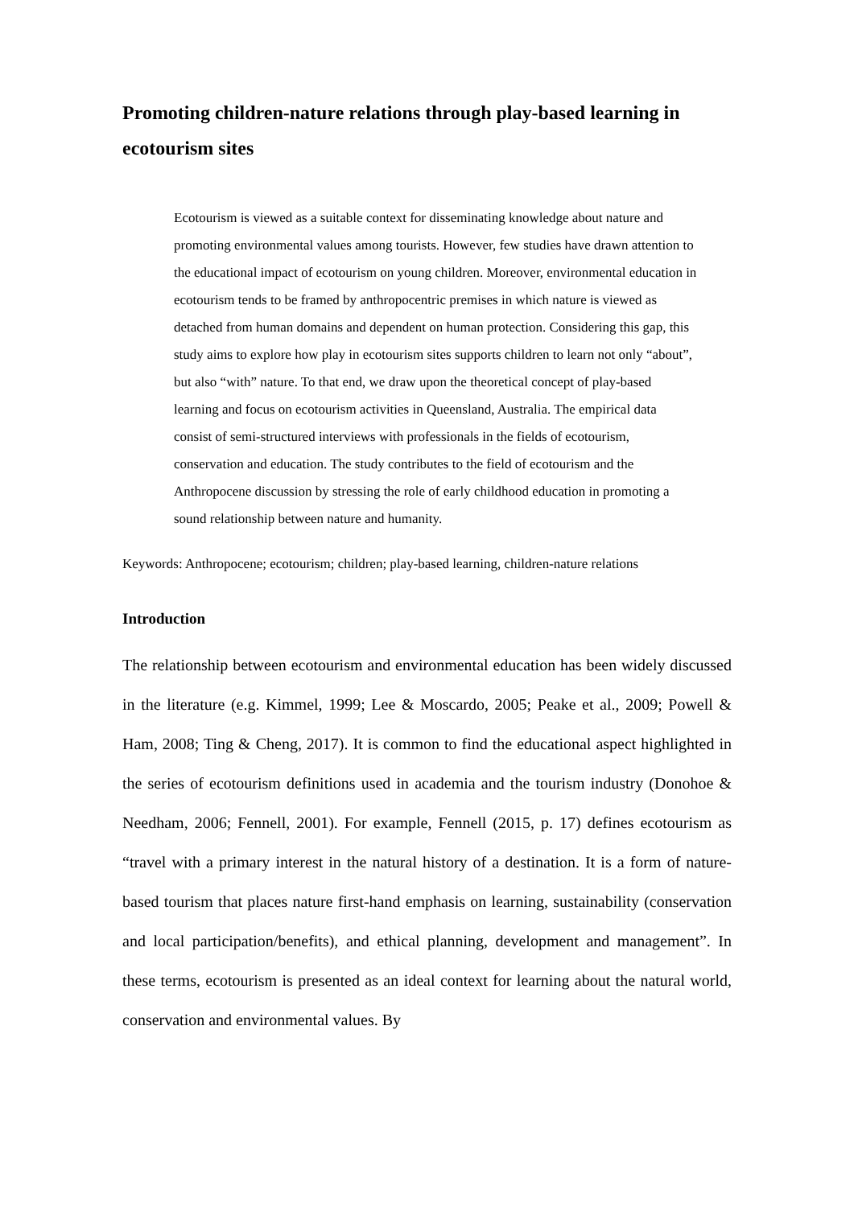Promoting children-nature relations through play-based learning in ecotourism sites
Ecotourism is viewed as a suitable context for disseminating knowledge about nature and promoting environmental values among tourists. However, few studies have drawn attention to the educational impact of ecotourism on young children. Moreover, environmental education in ecotourism tends to be framed by anthropocentric premises in which nature is viewed as detached from human domains and dependent on human protection. Considering this gap, this study aims to explore how play in ecotourism sites supports children to learn not only “about”, but also “with” nature. To that end, we draw upon the theoretical concept of play-based learning and focus on ecotourism activities in Queensland, Australia. The empirical data consist of semi-structured interviews with professionals in the fields of ecotourism, conservation and education. The study contributes to the field of ecotourism and the Anthropocene discussion by stressing the role of early childhood education in promoting a sound relationship between nature and humanity.
Keywords: Anthropocene; ecotourism; children; play-based learning, children-nature relations
Introduction
The relationship between ecotourism and environmental education has been widely discussed in the literature (e.g. Kimmel, 1999; Lee & Moscardo, 2005; Peake et al., 2009; Powell & Ham, 2008; Ting & Cheng, 2017). It is common to find the educational aspect highlighted in the series of ecotourism definitions used in academia and the tourism industry (Donohoe & Needham, 2006; Fennell, 2001). For example, Fennell (2015, p. 17) defines ecotourism as “travel with a primary interest in the natural history of a destination. It is a form of nature-based tourism that places nature first-hand emphasis on learning, sustainability (conservation and local participation/benefits), and ethical planning, development and management”. In these terms, ecotourism is presented as an ideal context for learning about the natural world, conservation and environmental values. By